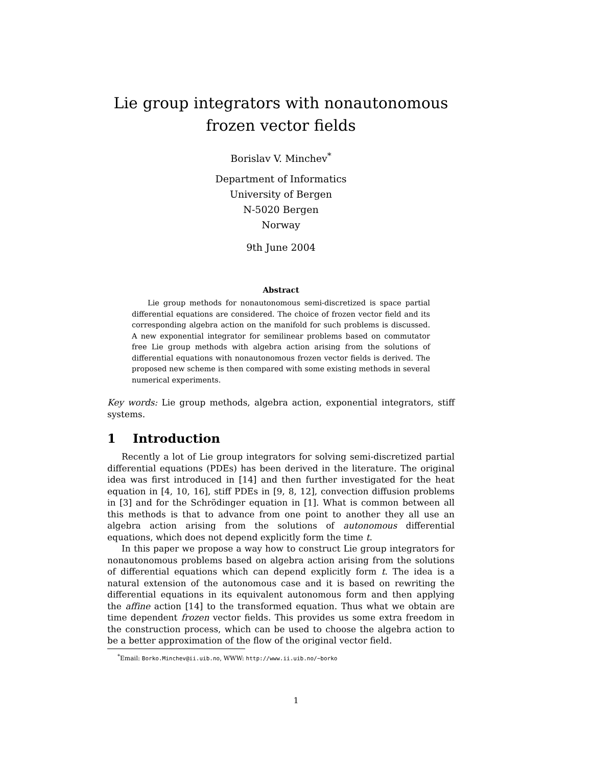Lie group integrators with nonautonomous frozen vector fields
Borislav V. Minchev<sup>*</sup>
Department of Informatics
University of Bergen
N-5020 Bergen
Norway
9th June 2004
Abstract
Lie group methods for nonautonomous semi-discretized is space partial differential equations are considered. The choice of frozen vector field and its corresponding algebra action on the manifold for such problems is discussed. A new exponential integrator for semilinear problems based on commutator free Lie group methods with algebra action arising from the solutions of differential equations with nonautonomous frozen vector fields is derived. The proposed new scheme is then compared with some existing methods in several numerical experiments.
Key words: Lie group methods, algebra action, exponential integrators, stiff systems.
1 Introduction
Recently a lot of Lie group integrators for solving semi-discretized partial differential equations (PDEs) has been derived in the literature. The original idea was first introduced in [14] and then further investigated for the heat equation in [4, 10, 16], stiff PDEs in [9, 8, 12], convection diffusion problems in [3] and for the Schrödinger equation in [1]. What is common between all this methods is that to advance from one point to another they all use an algebra action arising from the solutions of autonomous differential equations, which does not depend explicitly form the time t.
In this paper we propose a way how to construct Lie group integrators for nonautonomous problems based on algebra action arising from the solutions of differential equations which can depend explicitly form t. The idea is a natural extension of the autonomous case and it is based on rewriting the differential equations in its equivalent autonomous form and then applying the affine action [14] to the transformed equation. Thus what we obtain are time dependent frozen vector fields. This provides us some extra freedom in the construction process, which can be used to choose the algebra action to be a better approximation of the flow of the original vector field.
<sup>*</sup> Email: Borko.Minchev@ii.uib.no, WWW: http://www.ii.uib.no/∼borko
1